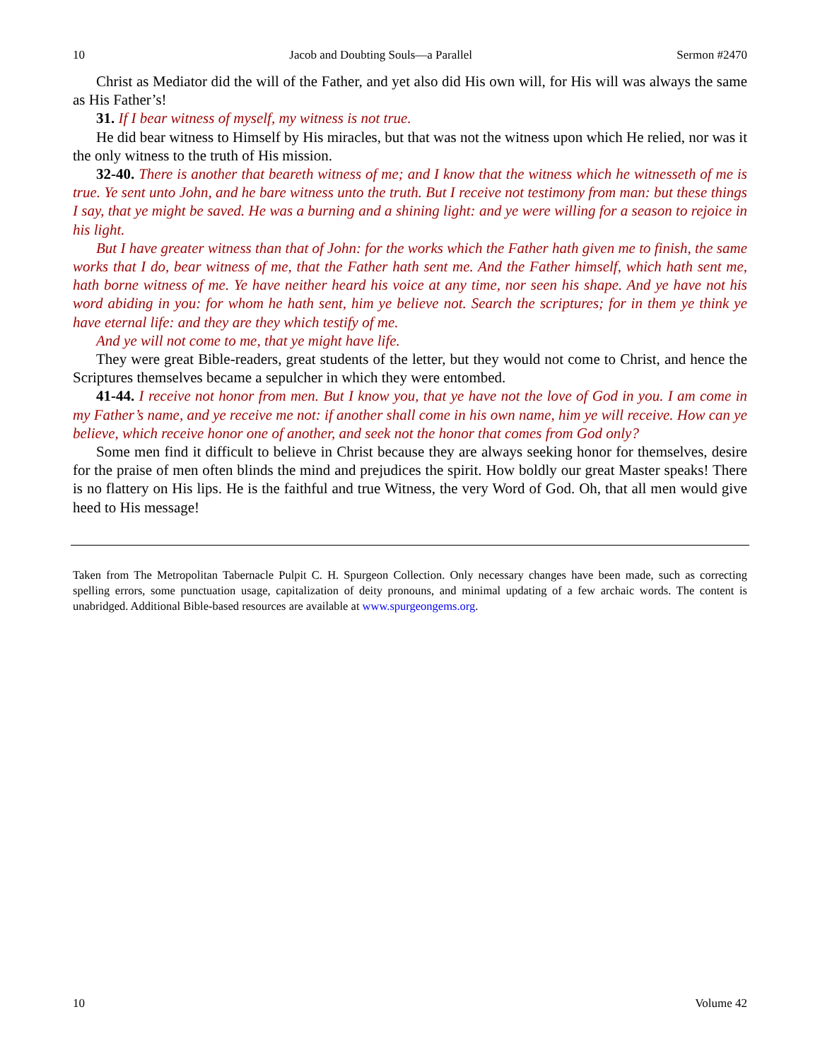10 Jacob and Doubting Souls—a Parallel Sermon #2470
Christ as Mediator did the will of the Father, and yet also did His own will, for His will was always the same as His Father’s!
31. If I bear witness of myself, my witness is not true.
He did bear witness to Himself by His miracles, but that was not the witness upon which He relied, nor was it the only witness to the truth of His mission.
32-40. There is another that beareth witness of me; and I know that the witness which he witnesseth of me is true. Ye sent unto John, and he bare witness unto the truth. But I receive not testimony from man: but these things I say, that ye might be saved. He was a burning and a shining light: and ye were willing for a season to rejoice in his light.
But I have greater witness than that of John: for the works which the Father hath given me to finish, the same works that I do, bear witness of me, that the Father hath sent me. And the Father himself, which hath sent me, hath borne witness of me. Ye have neither heard his voice at any time, nor seen his shape. And ye have not his word abiding in you: for whom he hath sent, him ye believe not. Search the scriptures; for in them ye think ye have eternal life: and they are they which testify of me.
And ye will not come to me, that ye might have life.
They were great Bible-readers, great students of the letter, but they would not come to Christ, and hence the Scriptures themselves became a sepulcher in which they were entombed.
41-44. I receive not honor from men. But I know you, that ye have not the love of God in you. I am come in my Father’s name, and ye receive me not: if another shall come in his own name, him ye will receive. How can ye believe, which receive honor one of another, and seek not the honor that comes from God only?
Some men find it difficult to believe in Christ because they are always seeking honor for themselves, desire for the praise of men often blinds the mind and prejudices the spirit. How boldly our great Master speaks! There is no flattery on His lips. He is the faithful and true Witness, the very Word of God. Oh, that all men would give heed to His message!
Taken from The Metropolitan Tabernacle Pulpit C. H. Spurgeon Collection. Only necessary changes have been made, such as correcting spelling errors, some punctuation usage, capitalization of deity pronouns, and minimal updating of a few archaic words. The content is unabridged. Additional Bible-based resources are available at www.spurgeongems.org.
10 Volume 42